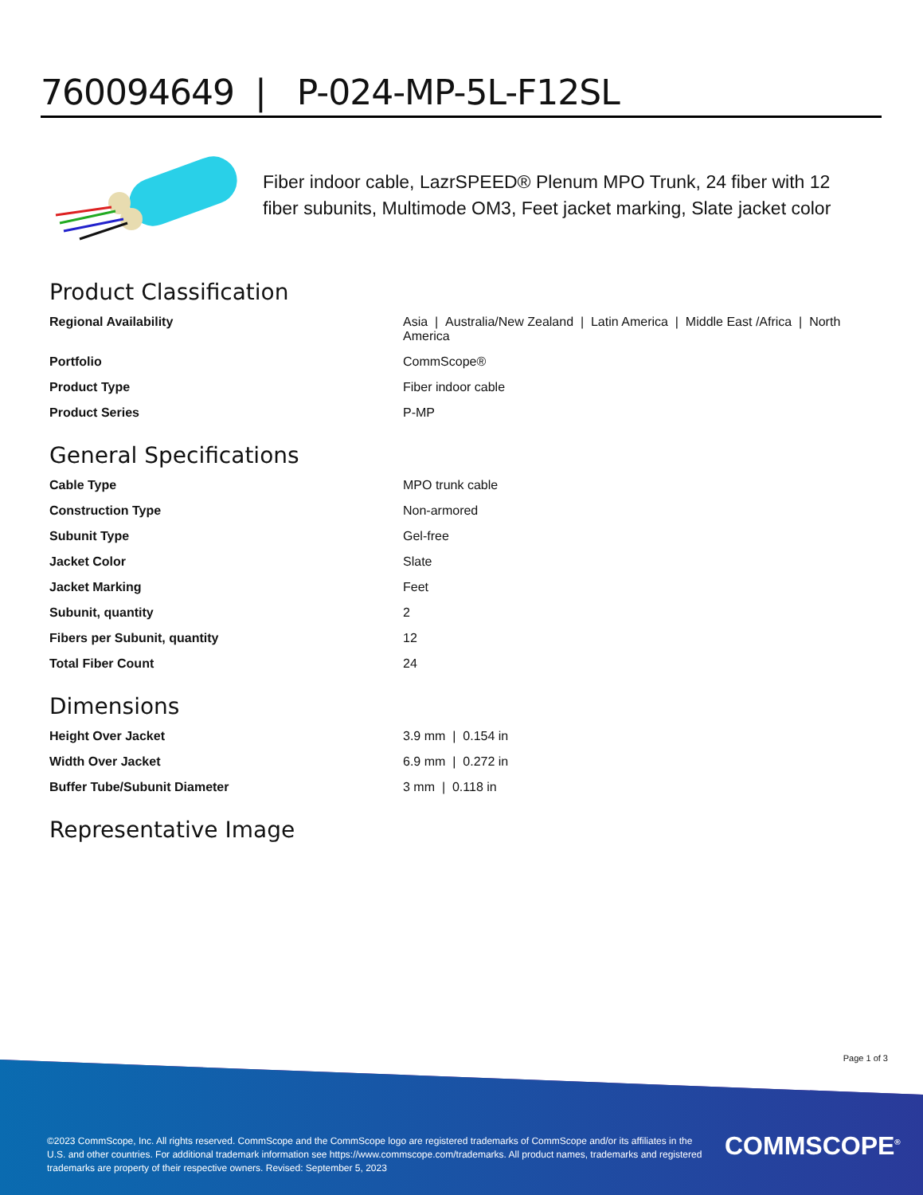760094649 | P-024-MP-5L-F12SL
Fiber indoor cable, LazrSPEED® Plenum MPO Trunk, 24 fiber with 12 fiber subunits, Multimode OM3, Feet jacket marking, Slate jacket color
Product Classification
| Regional Availability | Asia / Australia/New Zealand / Latin America / Middle East /Africa / North America |
| Portfolio | CommScope® |
| Product Type | Fiber indoor cable |
| Product Series | P-MP |
General Specifications
| Cable Type | MPO trunk cable |
| Construction Type | Non-armored |
| Subunit Type | Gel-free |
| Jacket Color | Slate |
| Jacket Marking | Feet |
| Subunit, quantity | 2 |
| Fibers per Subunit, quantity | 12 |
| Total Fiber Count | 24 |
Dimensions
| Height Over Jacket | 3.9 mm / 0.154 in |
| Width Over Jacket | 6.9 mm / 0.272 in |
| Buffer Tube/Subunit Diameter | 3 mm / 0.118 in |
Representative Image
Page 1 of 3
©2023 CommScope, Inc. All rights reserved. CommScope and the CommScope logo are registered trademarks of CommScope and/or its affiliates in the U.S. and other countries. For additional trademark information see https://www.commscope.com/trademarks. All product names, trademarks and registered trademarks are property of their respective owners. Revised: September 5, 2023
COMMSCOPE<sup>®</sup>